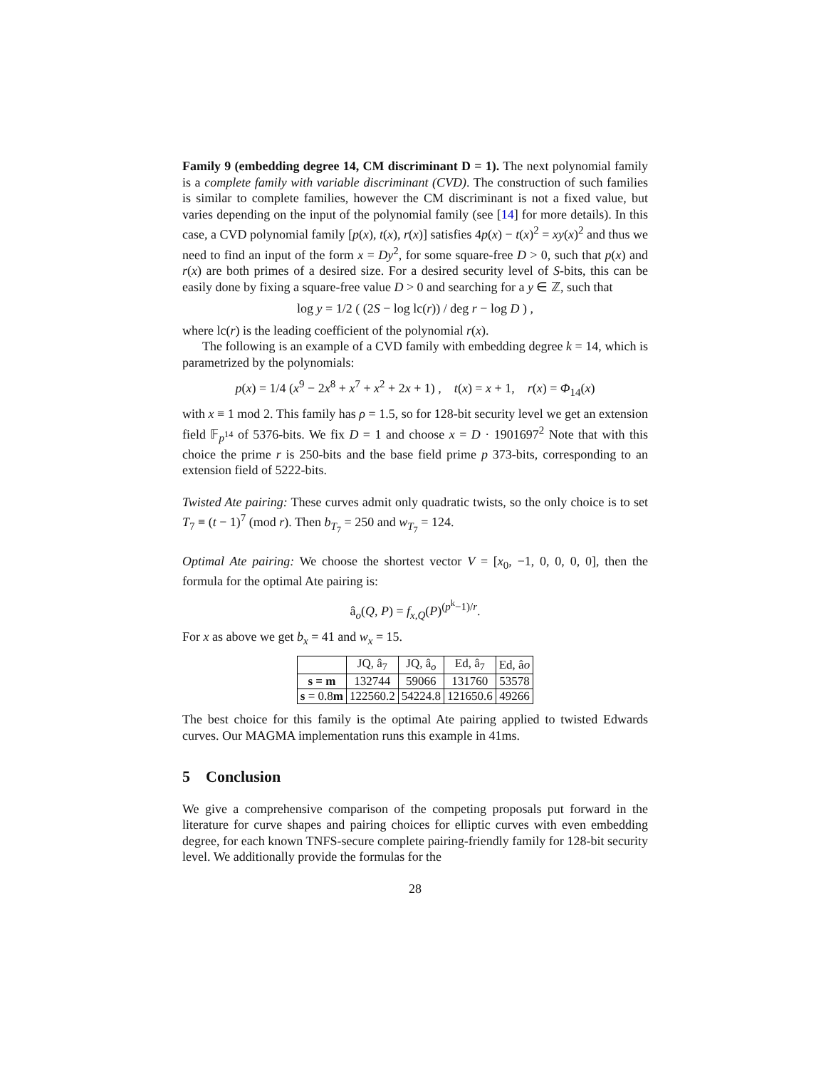Family 9 (embedding degree 14, CM discriminant D = 1). The next polynomial family is a complete family with variable discriminant (CVD). The construction of such families is similar to complete families, however the CM discriminant is not a fixed value, but varies depending on the input of the polynomial family (see [14] for more details). In this case, a CVD polynomial family [p(x), t(x), r(x)] satisfies 4p(x) − t(x)<sup>2</sup> = xy(x)<sup>2</sup> and thus we need to find an input of the form x = Dy<sup>2</sup>, for some square-free D > 0, such that p(x) and r(x) are both primes of a desired size. For a desired security level of S-bits, this can be easily done by fixing a square-free value D > 0 and searching for a y ∈ ℤ, such that
log y = 1/2 ( (2S − log lc(r)) / deg r − log D ) ,
where lc(r) is the leading coefficient of the polynomial r(x).
The following is an example of a CVD family with embedding degree k = 14, which is parametrized by the polynomials:
p(x) = 1/4 (x<sup>9</sup> − 2x<sup>8</sup> + x<sup>7</sup> + x<sup>2</sup> + 2x + 1) , t(x) = x + 1, r(x) = Φ<sub>14</sub>(x)
with x ≡ 1 mod 2. This family has ρ = 1.5, so for 128-bit security level we get an extension field 𝔽<sub>p<sup>14</sup></sub> of 5376-bits. We fix D = 1 and choose x = D · 1901697<sup>2</sup> Note that with this choice the prime r is 250-bits and the base field prime p 373-bits, corresponding to an extension field of 5222-bits.
Twisted Ate pairing: These curves admit only quadratic twists, so the only choice is to set T<sub>7</sub> ≡ (t − 1)<sup>7</sup> (mod r). Then b<sub>T<sub>7</sub></sub> = 250 and w<sub>T<sub>7</sub></sub> = 124.
Optimal Ate pairing: We choose the shortest vector V = [x<sub>0</sub>, −1, 0, 0, 0, 0], then the formula for the optimal Ate pairing is:
â<sub>o</sub>(Q, P) = f<sub>x,Q</sub>(P)<sup>(p<sup>k</sup>−1)/r</sup>.
For x as above we get b<sub>x</sub> = 41 and w<sub>x</sub> = 15.
| | JQ, â<sub>7</sub> | JQ, â<sub>o</sub> | Ed, â<sub>7</sub> | Ed, â o |
| --- | --- | --- | --- | --- |
| s = m | 132744 | 59066 | 131760 | 53578 |
| s = 0.8 m | 122560.2 | 54224.8 | 121650.6 | 49266 |
The best choice for this family is the optimal Ate pairing applied to twisted Edwards curves. Our MAGMA implementation runs this example in 41ms.
5 Conclusion
We give a comprehensive comparison of the competing proposals put forward in the literature for curve shapes and pairing choices for elliptic curves with even embedding degree, for each known TNFS-secure complete pairing-friendly family for 128-bit security level. We additionally provide the formulas for the
28